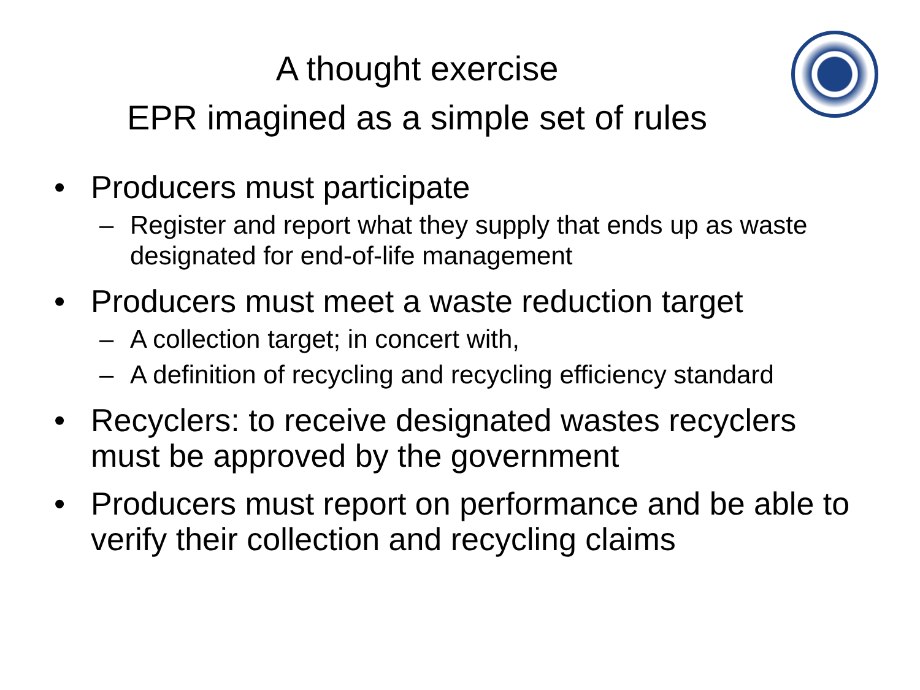A thought exercise
EPR imagined as a simple set of rules
• Producers must participate
– Register and report what they supply that ends up as waste designated for end-of-life management
• Producers must meet a waste reduction target
– A collection target; in concert with,
– A definition of recycling and recycling efficiency standard
• Recyclers: to receive designated wastes recyclers must be approved by the government
• Producers must report on performance and be able to verify their collection and recycling claims